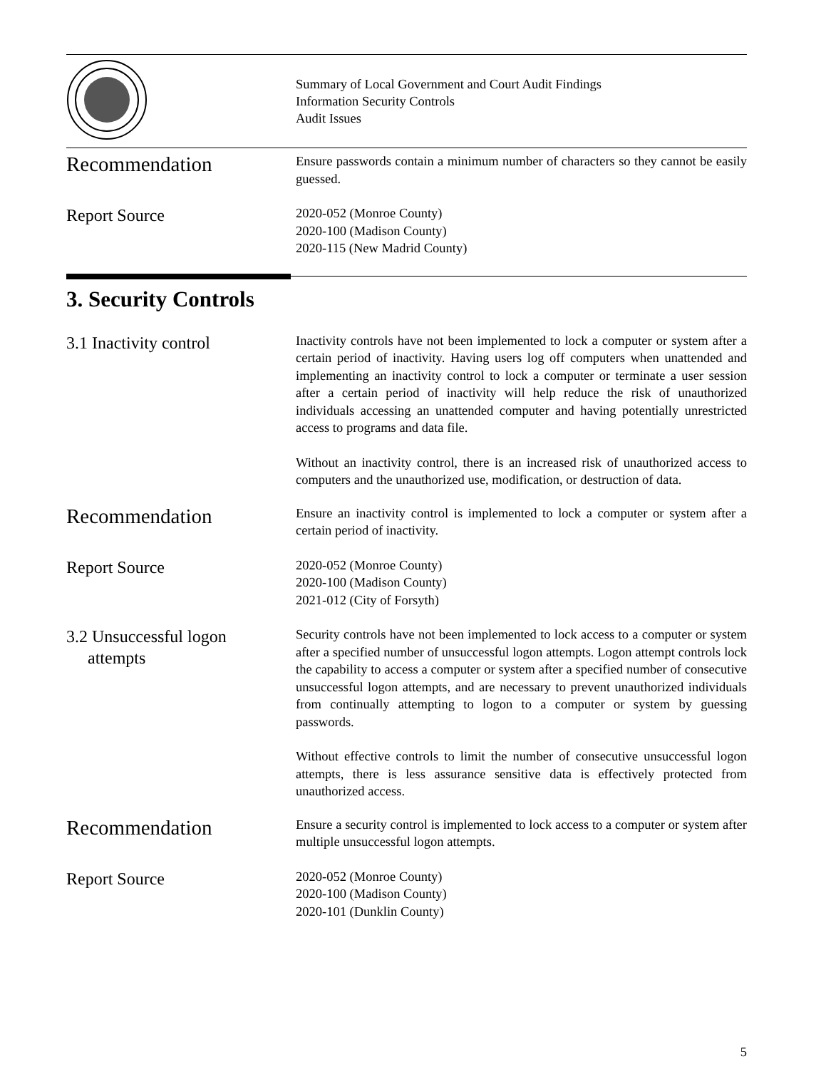Summary of Local Government and Court Audit Findings
Information Security Controls
Audit Issues
Recommendation
Ensure passwords contain a minimum number of characters so they cannot be easily guessed.
Report Source
2020-052 (Monroe County)
2020-100 (Madison County)
2020-115 (New Madrid County)
3. Security Controls
3.1 Inactivity control
Inactivity controls have not been implemented to lock a computer or system after a certain period of inactivity. Having users log off computers when unattended and implementing an inactivity control to lock a computer or terminate a user session after a certain period of inactivity will help reduce the risk of unauthorized individuals accessing an unattended computer and having potentially unrestricted access to programs and data file.
Without an inactivity control, there is an increased risk of unauthorized access to computers and the unauthorized use, modification, or destruction of data.
Recommendation
Ensure an inactivity control is implemented to lock a computer or system after a certain period of inactivity.
Report Source
2020-052 (Monroe County)
2020-100 (Madison County)
2021-012 (City of Forsyth)
3.2 Unsuccessful logon
attempts
Security controls have not been implemented to lock access to a computer or system after a specified number of unsuccessful logon attempts. Logon attempt controls lock the capability to access a computer or system after a specified number of consecutive unsuccessful logon attempts, and are necessary to prevent unauthorized individuals from continually attempting to logon to a computer or system by guessing passwords.
Without effective controls to limit the number of consecutive unsuccessful logon attempts, there is less assurance sensitive data is effectively protected from unauthorized access.
Recommendation
Ensure a security control is implemented to lock access to a computer or system after multiple unsuccessful logon attempts.
Report Source
2020-052 (Monroe County)
2020-100 (Madison County)
2020-101 (Dunklin County)
5